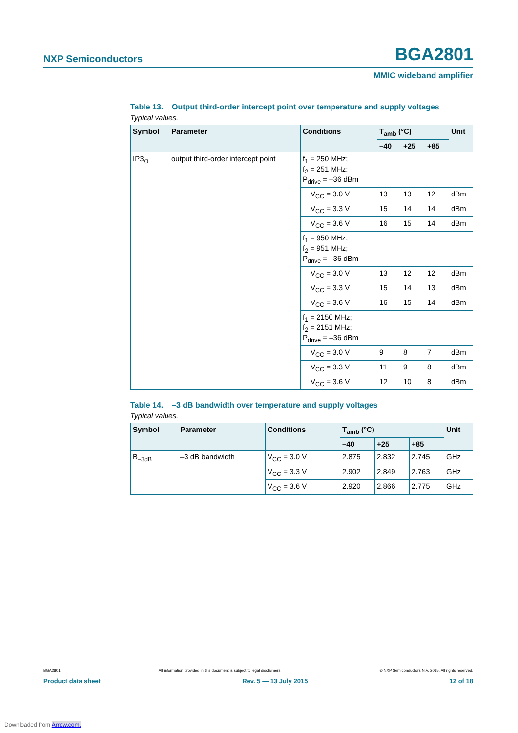NXP Semiconductors BGA2801
MMIC wideband amplifier
Table 13. Output third-order intercept point over temperature and supply voltages
Typical values.
| Symbol | Parameter | Conditions | T<sub>amb</sub> (°C) | | | Unit |
| --- | --- | --- | --- | --- | --- | --- |
| | | | –40 | +25 | +85 | |
| IP3<sub>O</sub> | output third-order intercept point | f<sub>1</sub> = 250 MHz; f<sub>2</sub> = 251 MHz; P<sub>drive</sub> = –36 dBm | | | | |
| | | V<sub>CC</sub> = 3.0 V | 13 | 13 | 12 | dBm |
| | | V<sub>CC</sub> = 3.3 V | 15 | 14 | 14 | dBm |
| | | V<sub>CC</sub> = 3.6 V | 16 | 15 | 14 | dBm |
| | | f<sub>1</sub> = 950 MHz; f<sub>2</sub> = 951 MHz; P<sub>drive</sub> = –36 dBm | | | | |
| | | V<sub>CC</sub> = 3.0 V | 13 | 12 | 12 | dBm |
| | | V<sub>CC</sub> = 3.3 V | 15 | 14 | 13 | dBm |
| | | V<sub>CC</sub> = 3.6 V | 16 | 15 | 14 | dBm |
| | | f<sub>1</sub> = 2150 MHz; f<sub>2</sub> = 2151 MHz; P<sub>drive</sub> = –36 dBm | | | | |
| | | V<sub>CC</sub> = 3.0 V | 9 | 8 | 7 | dBm |
| | | V<sub>CC</sub> = 3.3 V | 11 | 9 | 8 | dBm |
| | | V<sub>CC</sub> = 3.6 V | 12 | 10 | 8 | dBm |
Table 14. –3 dB bandwidth over temperature and supply voltages
Typical values.
| Symbol | Parameter | Conditions | T<sub>amb</sub> (°C) | | | Unit |
| --- | --- | --- | --- | --- | --- | --- |
| | | | –40 | +25 | +85 | |
| B<sub>–3dB</sub> | –3 dB bandwidth | V<sub>CC</sub> = 3.0 V | 2.875 | 2.832 | 2.745 | GHz |
| | | V<sub>CC</sub> = 3.3 V | 2.902 | 2.849 | 2.763 | GHz |
| | | V<sub>CC</sub> = 3.6 V | 2.920 | 2.866 | 2.775 | GHz |
BGA2801 All information provided in this document is subject to legal disclaimers. © NXP Semiconductors N.V. 2015. All rights reserved.
Product data sheet Rev. 5 — 13 July 2015 12 of 18
Downloaded from Arrow.com.